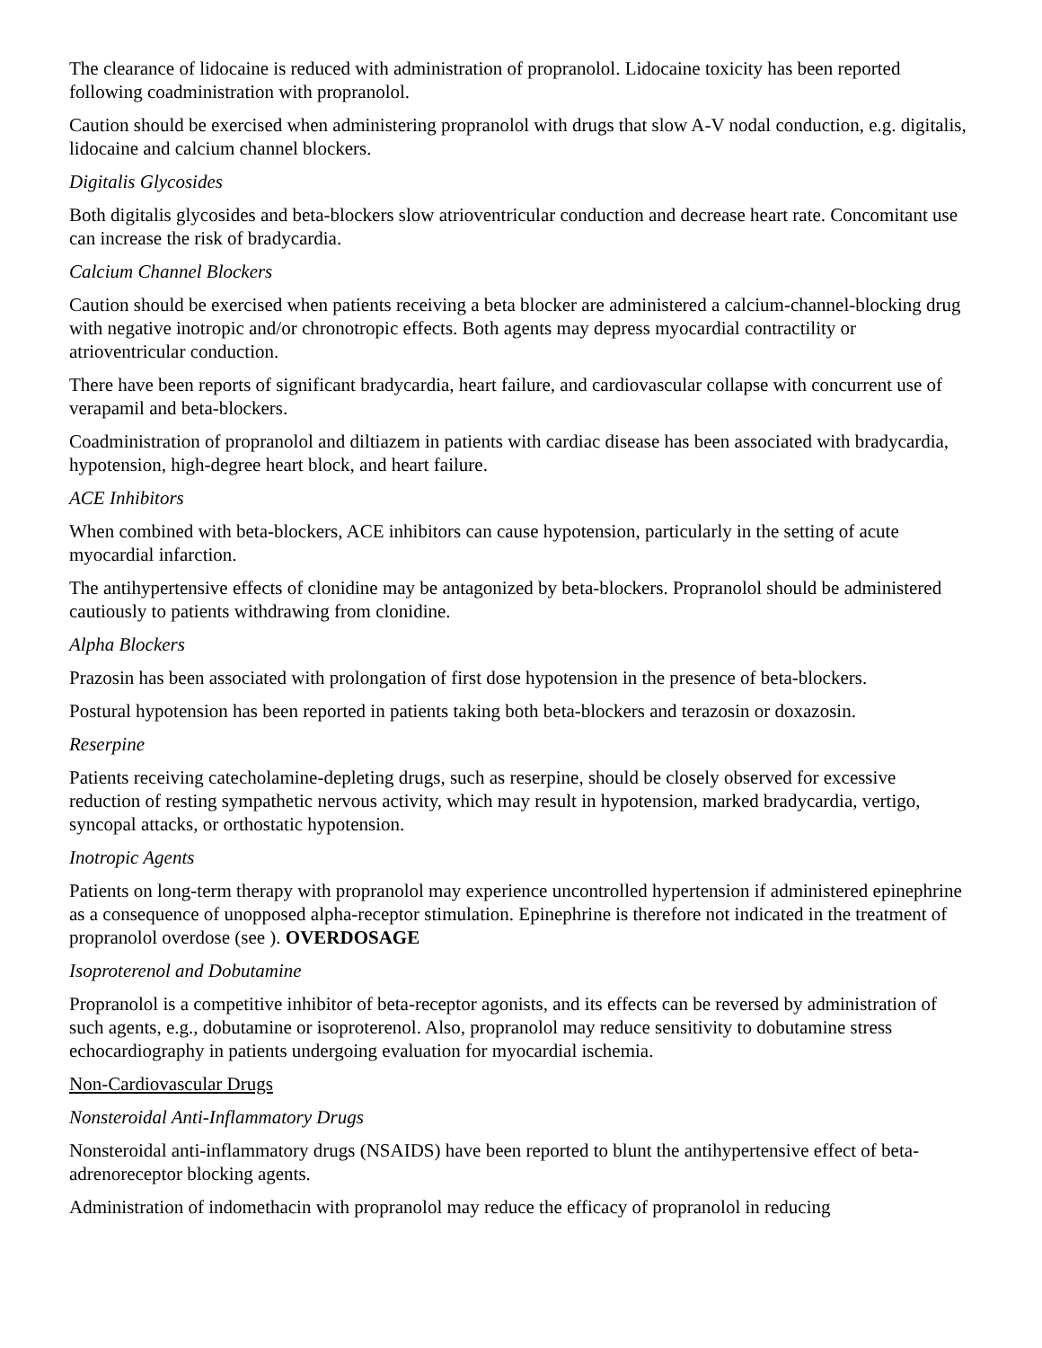The clearance of lidocaine is reduced with administration of propranolol. Lidocaine toxicity has been reported following coadministration with propranolol.
Caution should be exercised when administering propranolol with drugs that slow A-V nodal conduction, e.g. digitalis, lidocaine and calcium channel blockers.
Digitalis Glycosides
Both digitalis glycosides and beta-blockers slow atrioventricular conduction and decrease heart rate. Concomitant use can increase the risk of bradycardia.
Calcium Channel Blockers
Caution should be exercised when patients receiving a beta blocker are administered a calcium-channel-blocking drug with negative inotropic and/or chronotropic effects. Both agents may depress myocardial contractility or atrioventricular conduction.
There have been reports of significant bradycardia, heart failure, and cardiovascular collapse with concurrent use of verapamil and beta-blockers.
Coadministration of propranolol and diltiazem in patients with cardiac disease has been associated with bradycardia, hypotension, high-degree heart block, and heart failure.
ACE Inhibitors
When combined with beta-blockers, ACE inhibitors can cause hypotension, particularly in the setting of acute myocardial infarction.
The antihypertensive effects of clonidine may be antagonized by beta-blockers. Propranolol should be administered cautiously to patients withdrawing from clonidine.
Alpha Blockers
Prazosin has been associated with prolongation of first dose hypotension in the presence of beta-blockers.
Postural hypotension has been reported in patients taking both beta-blockers and terazosin or doxazosin.
Reserpine
Patients receiving catecholamine-depleting drugs, such as reserpine, should be closely observed for excessive reduction of resting sympathetic nervous activity, which may result in hypotension, marked bradycardia, vertigo, syncopal attacks, or orthostatic hypotension.
Inotropic Agents
Patients on long-term therapy with propranolol may experience uncontrolled hypertension if administered epinephrine as a consequence of unopposed alpha-receptor stimulation. Epinephrine is therefore not indicated in the treatment of propranolol overdose (see ). OVERDOSAGE
Isoproterenol and Dobutamine
Propranolol is a competitive inhibitor of beta-receptor agonists, and its effects can be reversed by administration of such agents, e.g., dobutamine or isoproterenol. Also, propranolol may reduce sensitivity to dobutamine stress echocardiography in patients undergoing evaluation for myocardial ischemia.
Non-Cardiovascular Drugs
Nonsteroidal Anti-Inflammatory Drugs
Nonsteroidal anti-inflammatory drugs (NSAIDS) have been reported to blunt the antihypertensive effect of beta-adrenoreceptor blocking agents.
Administration of indomethacin with propranolol may reduce the efficacy of propranolol in reducing